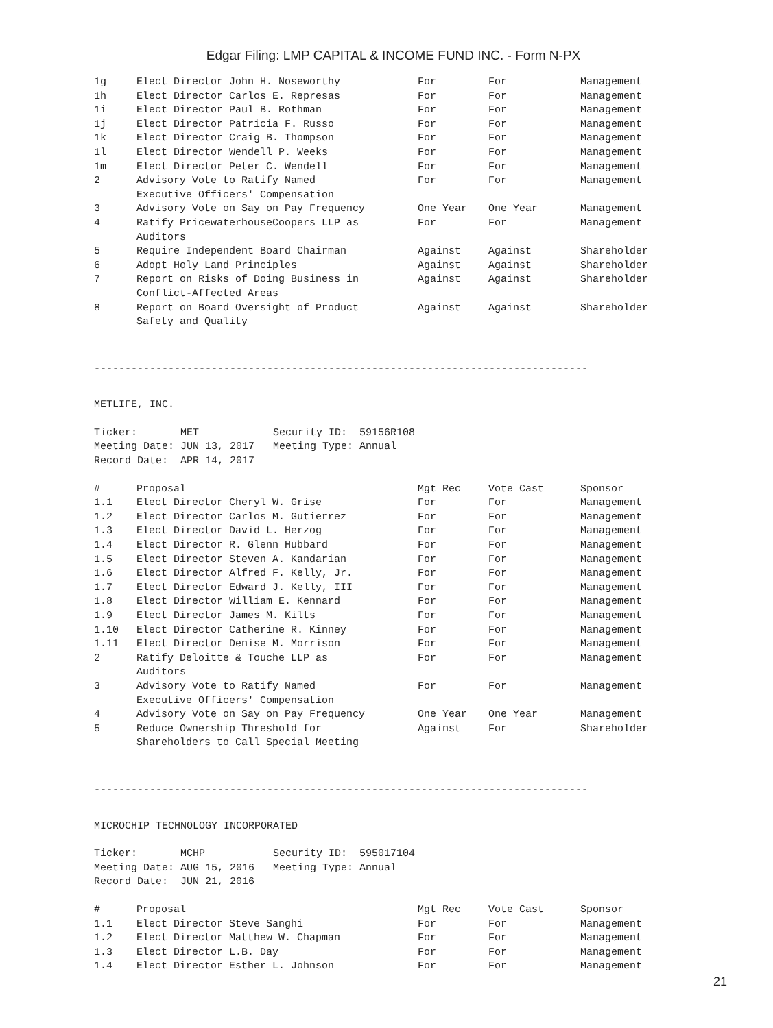Edgar Filing: LMP CAPITAL & INCOME FUND INC. - Form N-PX
| 1g | Elect Director John H. Noseworthy | For | For | Management |
| 1h | Elect Director Carlos E. Represas | For | For | Management |
| 1i | Elect Director Paul B. Rothman | For | For | Management |
| 1j | Elect Director Patricia F. Russo | For | For | Management |
| 1k | Elect Director Craig B. Thompson | For | For | Management |
| 1l | Elect Director Wendell P. Weeks | For | For | Management |
| 1m | Elect Director Peter C. Wendell | For | For | Management |
| 2 | Advisory Vote to Ratify Named Executive Officers' Compensation | For | For | Management |
| 3 | Advisory Vote on Say on Pay Frequency | One Year | One Year | Management |
| 4 | Ratify PricewaterhouseCoopers LLP as Auditors | For | For | Management |
| 5 | Require Independent Board Chairman | Against | Against | Shareholder |
| 6 | Adopt Holy Land Principles | Against | Against | Shareholder |
| 7 | Report on Risks of Doing Business in Conflict-Affected Areas | Against | Against | Shareholder |
| 8 | Report on Board Oversight of Product Safety and Quality | Against | Against | Shareholder |
--------------------------------------------------------------------------------
METLIFE, INC.
Ticker: MET Security ID: 59156R108 Meeting Date: JUN 13, 2017 Meeting Type: Annual Record Date: APR 14, 2017
| # | Proposal | Mgt Rec | Vote Cast | Sponsor |
| --- | --- | --- | --- | --- |
| 1.1 | Elect Director Cheryl W. Grise | For | For | Management |
| 1.2 | Elect Director Carlos M. Gutierrez | For | For | Management |
| 1.3 | Elect Director David L. Herzog | For | For | Management |
| 1.4 | Elect Director R. Glenn Hubbard | For | For | Management |
| 1.5 | Elect Director Steven A. Kandarian | For | For | Management |
| 1.6 | Elect Director Alfred F. Kelly, Jr. | For | For | Management |
| 1.7 | Elect Director Edward J. Kelly, III | For | For | Management |
| 1.8 | Elect Director William E. Kennard | For | For | Management |
| 1.9 | Elect Director James M. Kilts | For | For | Management |
| 1.10 | Elect Director Catherine R. Kinney | For | For | Management |
| 1.11 | Elect Director Denise M. Morrison | For | For | Management |
| 2 | Ratify Deloitte & Touche LLP as Auditors | For | For | Management |
| 3 | Advisory Vote to Ratify Named Executive Officers' Compensation | For | For | Management |
| 4 | Advisory Vote on Say on Pay Frequency | One Year | One Year | Management |
| 5 | Reduce Ownership Threshold for Shareholders to Call Special Meeting | Against | For | Shareholder |
--------------------------------------------------------------------------------
MICROCHIP TECHNOLOGY INCORPORATED
Ticker: MCHP Security ID: 595017104 Meeting Date: AUG 15, 2016 Meeting Type: Annual Record Date: JUN 21, 2016
| # | Proposal | Mgt Rec | Vote Cast | Sponsor |
| --- | --- | --- | --- | --- |
| 1.1 | Elect Director Steve Sanghi | For | For | Management |
| 1.2 | Elect Director Matthew W. Chapman | For | For | Management |
| 1.3 | Elect Director L.B. Day | For | For | Management |
| 1.4 | Elect Director Esther L. Johnson | For | For | Management |
21